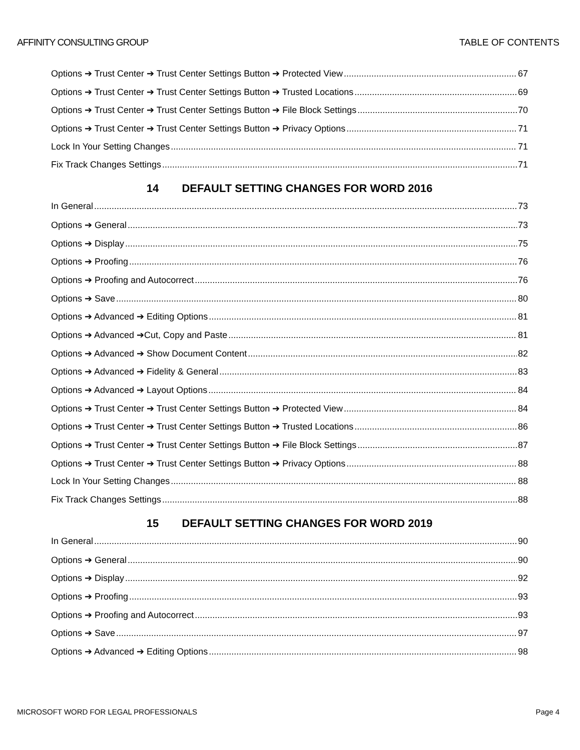AFFINITY CONSULTING GROUP TABLE OF CONTENTS
Options ➔ Trust Center ➔ Trust Center Settings Button ➔ Protected View 67
Options ➔ Trust Center ➔ Trust Center Settings Button ➔ Trusted Locations 69
Options ➔ Trust Center ➔ Trust Center Settings Button ➔ File Block Settings 70
Options ➔ Trust Center ➔ Trust Center Settings Button ➔ Privacy Options 71
Lock In Your Setting Changes 71
Fix Track Changes Settings 71
14 DEFAULT SETTING CHANGES FOR WORD 2016
In General 73
Options ➔ General 73
Options ➔ Display 75
Options ➔ Proofing 76
Options ➔ Proofing and Autocorrect 76
Options ➔ Save 80
Options ➔ Advanced ➔ Editing Options 81
Options ➔ Advanced ➔Cut, Copy and Paste 81
Options ➔ Advanced ➔ Show Document Content 82
Options ➔ Advanced ➔ Fidelity & General 83
Options ➔ Advanced ➔ Layout Options 84
Options ➔ Trust Center ➔ Trust Center Settings Button ➔ Protected View 84
Options ➔ Trust Center ➔ Trust Center Settings Button ➔ Trusted Locations 86
Options ➔ Trust Center ➔ Trust Center Settings Button ➔ File Block Settings 87
Options ➔ Trust Center ➔ Trust Center Settings Button ➔ Privacy Options 88
Lock In Your Setting Changes 88
Fix Track Changes Settings 88
15 DEFAULT SETTING CHANGES FOR WORD 2019
In General 90
Options ➔ General 90
Options ➔ Display 92
Options ➔ Proofing 93
Options ➔ Proofing and Autocorrect 93
Options ➔ Save 97
Options ➔ Advanced ➔ Editing Options 98
MICROSOFT WORD FOR LEGAL PROFESSIONALS Page 4